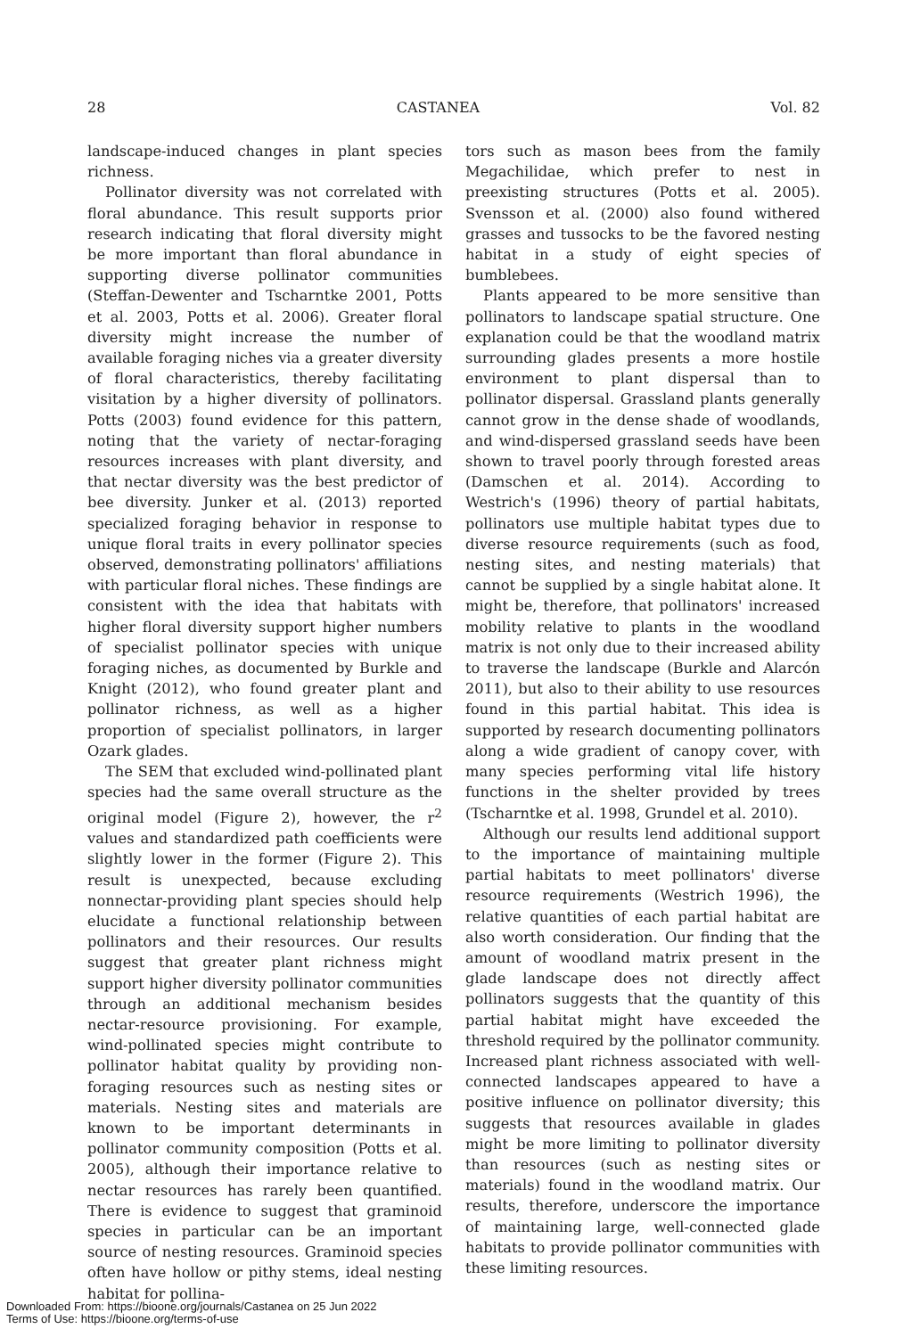28 CASTANEA Vol. 82
landscape-induced changes in plant species richness.
Pollinator diversity was not correlated with floral abundance. This result supports prior research indicating that floral diversity might be more important than floral abundance in supporting diverse pollinator communities (Steffan-Dewenter and Tscharntke 2001, Potts et al. 2003, Potts et al. 2006). Greater floral diversity might increase the number of available foraging niches via a greater diversity of floral characteristics, thereby facilitating visitation by a higher diversity of pollinators. Potts (2003) found evidence for this pattern, noting that the variety of nectar-foraging resources increases with plant diversity, and that nectar diversity was the best predictor of bee diversity. Junker et al. (2013) reported specialized foraging behavior in response to unique floral traits in every pollinator species observed, demonstrating pollinators' affiliations with particular floral niches. These findings are consistent with the idea that habitats with higher floral diversity support higher numbers of specialist pollinator species with unique foraging niches, as documented by Burkle and Knight (2012), who found greater plant and pollinator richness, as well as a higher proportion of specialist pollinators, in larger Ozark glades.
The SEM that excluded wind-pollinated plant species had the same overall structure as the original model (Figure 2), however, the r<sup>2</sup> values and standardized path coefficients were slightly lower in the former (Figure 2). This result is unexpected, because excluding nonnectar-providing plant species should help elucidate a functional relationship between pollinators and their resources. Our results suggest that greater plant richness might support higher diversity pollinator communities through an additional mechanism besides nectar-resource provisioning. For example, wind-pollinated species might contribute to pollinator habitat quality by providing non-foraging resources such as nesting sites or materials. Nesting sites and materials are known to be important determinants in pollinator community composition (Potts et al. 2005), although their importance relative to nectar resources has rarely been quantified. There is evidence to suggest that graminoid species in particular can be an important source of nesting resources. Graminoid species often have hollow or pithy stems, ideal nesting habitat for pollina-
tors such as mason bees from the family Megachilidae, which prefer to nest in preexisting structures (Potts et al. 2005). Svensson et al. (2000) also found withered grasses and tussocks to be the favored nesting habitat in a study of eight species of bumblebees.
Plants appeared to be more sensitive than pollinators to landscape spatial structure. One explanation could be that the woodland matrix surrounding glades presents a more hostile environment to plant dispersal than to pollinator dispersal. Grassland plants generally cannot grow in the dense shade of woodlands, and wind-dispersed grassland seeds have been shown to travel poorly through forested areas (Damschen et al. 2014). According to Westrich's (1996) theory of partial habitats, pollinators use multiple habitat types due to diverse resource requirements (such as food, nesting sites, and nesting materials) that cannot be supplied by a single habitat alone. It might be, therefore, that pollinators' increased mobility relative to plants in the woodland matrix is not only due to their increased ability to traverse the landscape (Burkle and Alarcón 2011), but also to their ability to use resources found in this partial habitat. This idea is supported by research documenting pollinators along a wide gradient of canopy cover, with many species performing vital life history functions in the shelter provided by trees (Tscharntke et al. 1998, Grundel et al. 2010).
Although our results lend additional support to the importance of maintaining multiple partial habitats to meet pollinators' diverse resource requirements (Westrich 1996), the relative quantities of each partial habitat are also worth consideration. Our finding that the amount of woodland matrix present in the glade landscape does not directly affect pollinators suggests that the quantity of this partial habitat might have exceeded the threshold required by the pollinator community. Increased plant richness associated with well-connected landscapes appeared to have a positive influence on pollinator diversity; this suggests that resources available in glades might be more limiting to pollinator diversity than resources (such as nesting sites or materials) found in the woodland matrix. Our results, therefore, underscore the importance of maintaining large, well-connected glade habitats to provide pollinator communities with these limiting resources.
Downloaded From: https://bioone.org/journals/Castanea on 25 Jun 2022
Terms of Use: https://bioone.org/terms-of-use